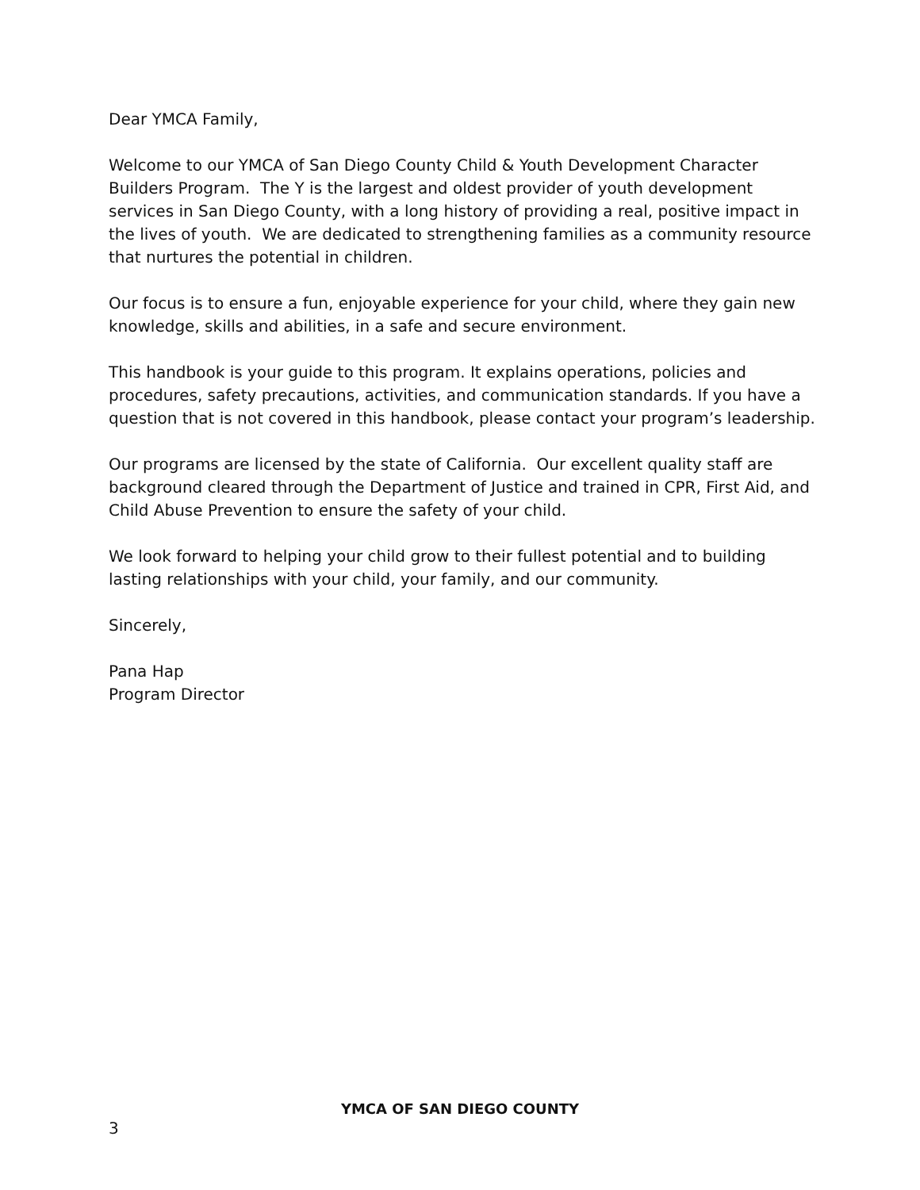Dear YMCA Family,
Welcome to our YMCA of San Diego County Child & Youth Development Character Builders Program. The Y is the largest and oldest provider of youth development services in San Diego County, with a long history of providing a real, positive impact in the lives of youth. We are dedicated to strengthening families as a community resource that nurtures the potential in children.
Our focus is to ensure a fun, enjoyable experience for your child, where they gain new knowledge, skills and abilities, in a safe and secure environment.
This handbook is your guide to this program. It explains operations, policies and procedures, safety precautions, activities, and communication standards. If you have a question that is not covered in this handbook, please contact your program’s leadership.
Our programs are licensed by the state of California. Our excellent quality staff are background cleared through the Department of Justice and trained in CPR, First Aid, and Child Abuse Prevention to ensure the safety of your child.
We look forward to helping your child grow to their fullest potential and to building lasting relationships with your child, your family, and our community.
Sincerely,
Pana Hap
Program Director
YMCA OF SAN DIEGO COUNTY
3